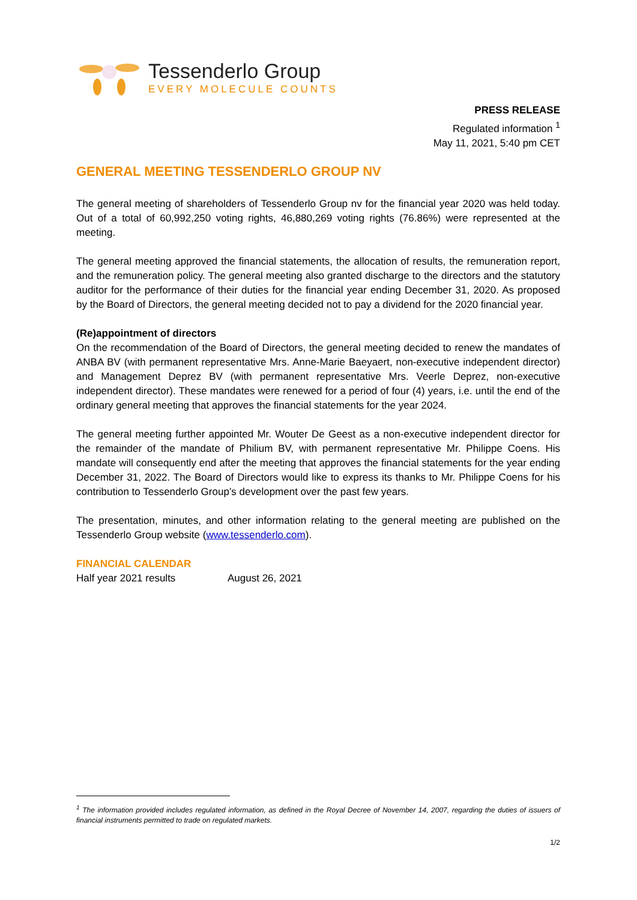Tessenderlo Group
EVERY MOLECULE COUNTS
PRESS RELEASE
Regulated information <sup>1</sup>
May 11, 2021, 5:40 pm CET
GENERAL MEETING TESSENDERLO GROUP NV
The general meeting of shareholders of Tessenderlo Group nv for the financial year 2020 was held today. Out of a total of 60,992,250 voting rights, 46,880,269 voting rights (76.86%) were represented at the meeting.
The general meeting approved the financial statements, the allocation of results, the remuneration report, and the remuneration policy. The general meeting also granted discharge to the directors and the statutory auditor for the performance of their duties for the financial year ending December 31, 2020. As proposed by the Board of Directors, the general meeting decided not to pay a dividend for the 2020 financial year.
(Re)appointment of directors
On the recommendation of the Board of Directors, the general meeting decided to renew the mandates of ANBA BV (with permanent representative Mrs. Anne-Marie Baeyaert, non-executive independent director) and Management Deprez BV (with permanent representative Mrs. Veerle Deprez, non-executive independent director). These mandates were renewed for a period of four (4) years, i.e. until the end of the ordinary general meeting that approves the financial statements for the year 2024.
The general meeting further appointed Mr. Wouter De Geest as a non-executive independent director for the remainder of the mandate of Philium BV, with permanent representative Mr. Philippe Coens. His mandate will consequently end after the meeting that approves the financial statements for the year ending December 31, 2022. The Board of Directors would like to express its thanks to Mr. Philippe Coens for his contribution to Tessenderlo Group’s development over the past few years.
The presentation, minutes, and other information relating to the general meeting are published on the Tessenderlo Group website (www.tessenderlo.com).
FINANCIAL CALENDAR
Half year 2021 results August 26, 2021
<sup>1</sup> The information provided includes regulated information, as defined in the Royal Decree of November 14, 2007, regarding the duties of issuers of financial instruments permitted to trade on regulated markets.
1/2